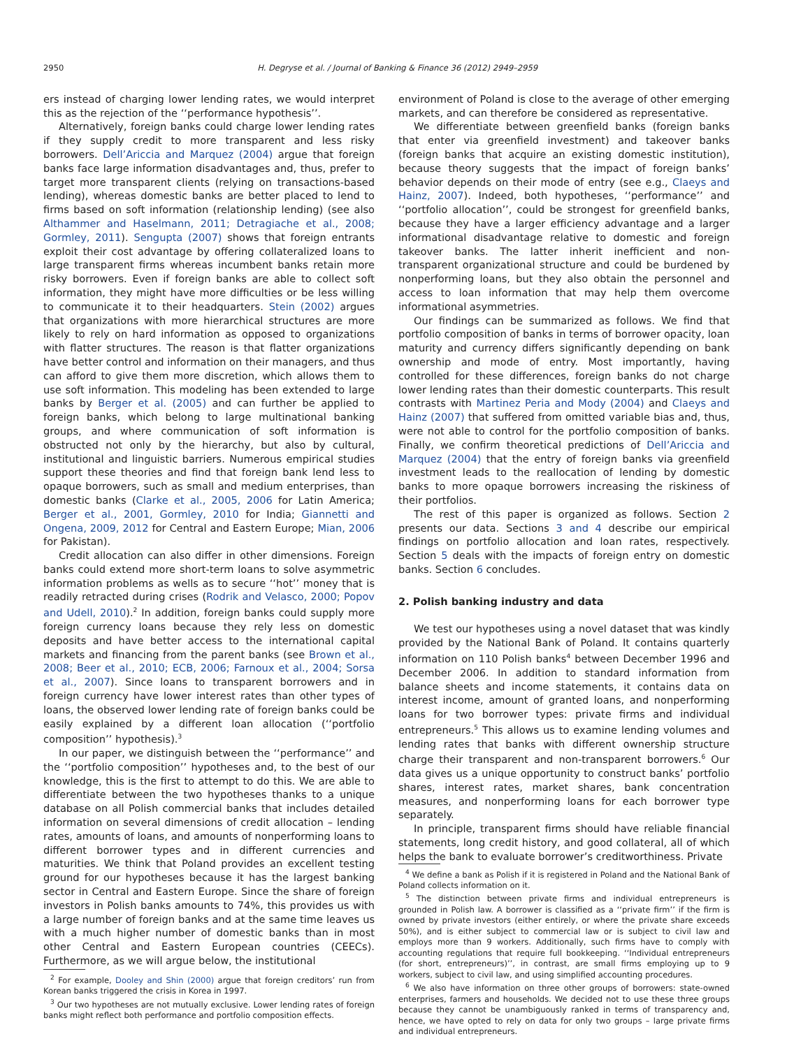2950 H. Degryse et al. / Journal of Banking & Finance 36 (2012) 2949–2959
ers instead of charging lower lending rates, we would interpret this as the rejection of the ‘‘performance hypothesis’’.
Alternatively, foreign banks could charge lower lending rates if they supply credit to more transparent and less risky borrowers. Dell’Ariccia and Marquez (2004) argue that foreign banks face large information disadvantages and, thus, prefer to target more transparent clients (relying on transactions-based lending), whereas domestic banks are better placed to lend to firms based on soft information (relationship lending) (see also Althammer and Haselmann, 2011; Detragiache et al., 2008; Gormley, 2011). Sengupta (2007) shows that foreign entrants exploit their cost advantage by offering collateralized loans to large transparent firms whereas incumbent banks retain more risky borrowers. Even if foreign banks are able to collect soft information, they might have more difficulties or be less willing to communicate it to their headquarters. Stein (2002) argues that organizations with more hierarchical structures are more likely to rely on hard information as opposed to organizations with flatter structures. The reason is that flatter organizations have better control and information on their managers, and thus can afford to give them more discretion, which allows them to use soft information. This modeling has been extended to large banks by Berger et al. (2005) and can further be applied to foreign banks, which belong to large multinational banking groups, and where communication of soft information is obstructed not only by the hierarchy, but also by cultural, institutional and linguistic barriers. Numerous empirical studies support these theories and find that foreign bank lend less to opaque borrowers, such as small and medium enterprises, than domestic banks (Clarke et al., 2005, 2006 for Latin America; Berger et al., 2001, Gormley, 2010 for India; Giannetti and Ongena, 2009, 2012 for Central and Eastern Europe; Mian, 2006 for Pakistan).
Credit allocation can also differ in other dimensions. Foreign banks could extend more short-term loans to solve asymmetric information problems as wells as to secure ‘‘hot’’ money that is readily retracted during crises (Rodrik and Velasco, 2000; Popov and Udell, 2010).<sup>2</sup> In addition, foreign banks could supply more foreign currency loans because they rely less on domestic deposits and have better access to the international capital markets and financing from the parent banks (see Brown et al., 2008; Beer et al., 2010; ECB, 2006; Farnoux et al., 2004; Sorsa et al., 2007). Since loans to transparent borrowers and in foreign currency have lower interest rates than other types of loans, the observed lower lending rate of foreign banks could be easily explained by a different loan allocation (‘‘portfolio composition’’ hypothesis).<sup>3</sup>
In our paper, we distinguish between the ‘‘performance’’ and the ‘‘portfolio composition’’ hypotheses and, to the best of our knowledge, this is the first to attempt to do this. We are able to differentiate between the two hypotheses thanks to a unique database on all Polish commercial banks that includes detailed information on several dimensions of credit allocation – lending rates, amounts of loans, and amounts of nonperforming loans to different borrower types and in different currencies and maturities. We think that Poland provides an excellent testing ground for our hypotheses because it has the largest banking sector in Central and Eastern Europe. Since the share of foreign investors in Polish banks amounts to 74%, this provides us with a large number of foreign banks and at the same time leaves us with a much higher number of domestic banks than in most other Central and Eastern European countries (CEECs). Furthermore, as we will argue below, the institutional
<sup>2</sup> For example, Dooley and Shin (2000) argue that foreign creditors’ run from Korean banks triggered the crisis in Korea in 1997.
<sup>3</sup> Our two hypotheses are not mutually exclusive. Lower lending rates of foreign banks might reflect both performance and portfolio composition effects.
environment of Poland is close to the average of other emerging markets, and can therefore be considered as representative.
We differentiate between greenfield banks (foreign banks that enter via greenfield investment) and takeover banks (foreign banks that acquire an existing domestic institution), because theory suggests that the impact of foreign banks’ behavior depends on their mode of entry (see e.g., Claeys and Hainz, 2007). Indeed, both hypotheses, ‘‘performance’’ and ‘‘portfolio allocation’’, could be strongest for greenfield banks, because they have a larger efficiency advantage and a larger informational disadvantage relative to domestic and foreign takeover banks. The latter inherit inefficient and non-transparent organizational structure and could be burdened by nonperforming loans, but they also obtain the personnel and access to loan information that may help them overcome informational asymmetries.
Our findings can be summarized as follows. We find that portfolio composition of banks in terms of borrower opacity, loan maturity and currency differs significantly depending on bank ownership and mode of entry. Most importantly, having controlled for these differences, foreign banks do not charge lower lending rates than their domestic counterparts. This result contrasts with Martinez Peria and Mody (2004) and Claeys and Hainz (2007) that suffered from omitted variable bias and, thus, were not able to control for the portfolio composition of banks. Finally, we confirm theoretical predictions of Dell’Ariccia and Marquez (2004) that the entry of foreign banks via greenfield investment leads to the reallocation of lending by domestic banks to more opaque borrowers increasing the riskiness of their portfolios.
The rest of this paper is organized as follows. Section 2 presents our data. Sections 3 and 4 describe our empirical findings on portfolio allocation and loan rates, respectively. Section 5 deals with the impacts of foreign entry on domestic banks. Section 6 concludes.
2. Polish banking industry and data
We test our hypotheses using a novel dataset that was kindly provided by the National Bank of Poland. It contains quarterly information on 110 Polish banks<sup>4</sup> between December 1996 and December 2006. In addition to standard information from balance sheets and income statements, it contains data on interest income, amount of granted loans, and nonperforming loans for two borrower types: private firms and individual entrepreneurs.<sup>5</sup> This allows us to examine lending volumes and lending rates that banks with different ownership structure charge their transparent and non-transparent borrowers.<sup>6</sup> Our data gives us a unique opportunity to construct banks’ portfolio shares, interest rates, market shares, bank concentration measures, and nonperforming loans for each borrower type separately.
In principle, transparent firms should have reliable financial statements, long credit history, and good collateral, all of which helps the bank to evaluate borrower’s creditworthiness. Private
<sup>4</sup> We define a bank as Polish if it is registered in Poland and the National Bank of Poland collects information on it.
<sup>5</sup> The distinction between private firms and individual entrepreneurs is grounded in Polish law. A borrower is classified as a ‘‘private firm’’ if the firm is owned by private investors (either entirely, or where the private share exceeds 50%), and is either subject to commercial law or is subject to civil law and employs more than 9 workers. Additionally, such firms have to comply with accounting regulations that require full bookkeeping. ‘‘Individual entrepreneurs (for short, entrepreneurs)’’, in contrast, are small firms employing up to 9 workers, subject to civil law, and using simplified accounting procedures.
<sup>6</sup> We also have information on three other groups of borrowers: state-owned enterprises, farmers and households. We decided not to use these three groups because they cannot be unambiguously ranked in terms of transparency and, hence, we have opted to rely on data for only two groups – large private firms and individual entrepreneurs.